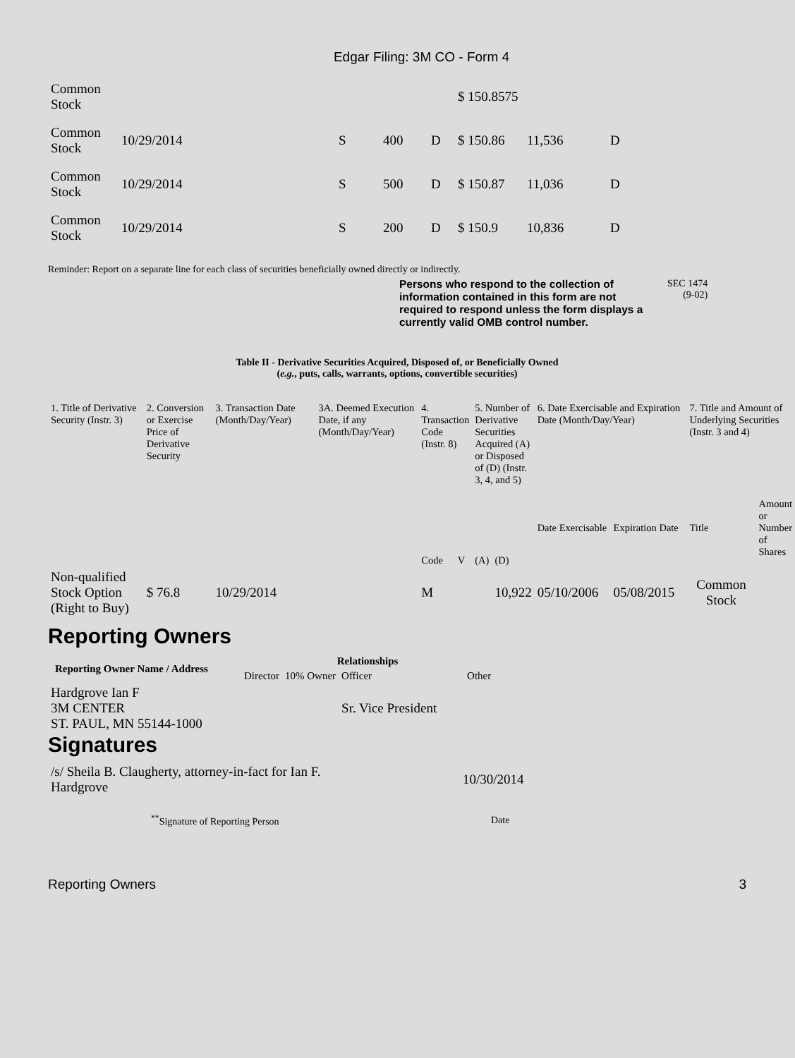Edgar Filing: 3M CO - Form 4
| Common Stock | | | | | $ 150.8575 | | |
| Common Stock | 10/29/2014 | S | 400 | D | $ 150.86 | 11,536 | D |
| Common Stock | 10/29/2014 | S | 500 | D | $ 150.87 | 11,036 | D |
| Common Stock | 10/29/2014 | S | 200 | D | $ 150.9 | 10,836 | D |
Reminder: Report on a separate line for each class of securities beneficially owned directly or indirectly.
Persons who respond to the collection of information contained in this form are not required to respond unless the form displays a currently valid OMB control number.
SEC 1474
(9-02)
Table II - Derivative Securities Acquired, Disposed of, or Beneficially Owned
(e.g., puts, calls, warrants, options, convertible securities)
| 1. Title of Derivative Security (Instr. 3) | 2. Conversion or Exercise Price of Derivative Security | 3. Transaction Date (Month/Day/Year) | 3A. Deemed Execution Date, if any (Month/Day/Year) | 4. Transaction Code (Instr. 8) | | 5. Number of Derivative Securities Acquired (A) or Disposed of (D) (Instr. 3, 4, and 5) | | 6. Date Exercisable and Expiration Date (Month/Day/Year) | | 7. Title and Amount of Underlying Securities (Instr. 3 and 4) | |
| | | | | Code | V | (A) | (D) | Date Exercisable | Expiration Date | Title | Amount or Number of Shares |
| Non-qualified Stock Option (Right to Buy) | $ 76.8 | 10/29/2014 | | M | | | 10,922 | 05/10/2006 | 05/08/2015 | Common Stock | |
Reporting Owners
| Reporting Owner Name / Address | Relationships | | | |
| --- | --- | --- | --- | --- |
| | Director | 10% Owner | Officer | Other |
| Hardgrove Ian F 3M CENTER ST. PAUL, MN 55144-1000 | | | Sr. Vice President | |
Signatures
| /s/ Sheila B. Claugherty, attorney-in-fact for Ian F. Hardgrove | 10/30/2014 |
| <sup>**</sup> Signature of Reporting Person | Date |
Reporting Owners 3